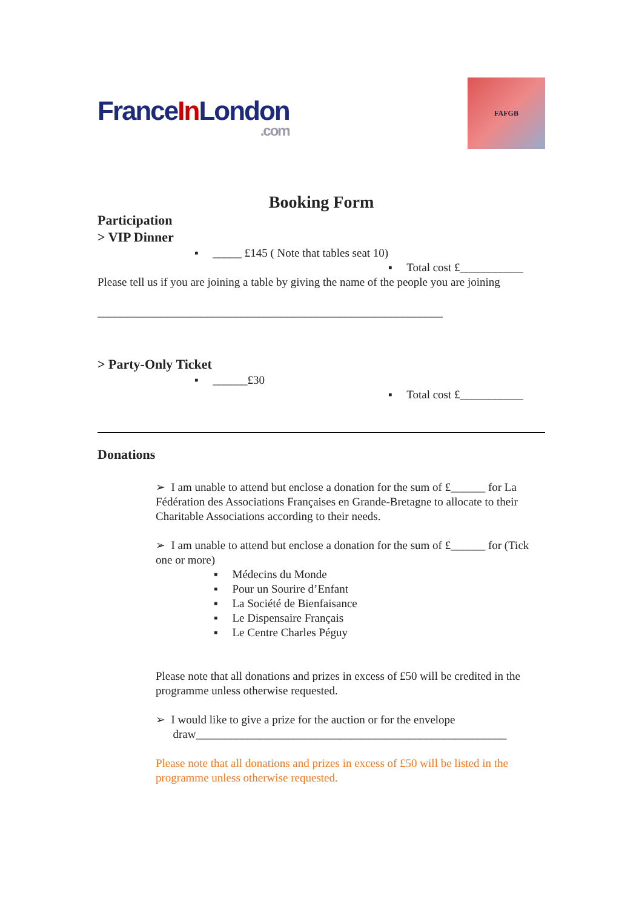FranceIn London.com
FAFGB
Booking Form
Participation
> VIP Dinner
▪ _____ £145 ( Note that tables seat 10)
▪ Total cost £___________
Please tell us if you are joining a table by giving the name of the people you are joining
____________________________________________________________
> Party-Only Ticket
▪ ______£30
▪ Total cost £___________
Donations
➢ I am unable to attend but enclose a donation for the sum of £______ for La Fédération des Associations Françaises en Grande-Bretagne to allocate to their Charitable Associations according to their needs.
➢ I am unable to attend but enclose a donation for the sum of £______ for (Tick one or more)
▪ Médecins du Monde
▪ Pour un Sourire d’Enfant
▪ La Société de Bienfaisance
▪ Le Dispensaire Français
▪ Le Centre Charles Péguy
Please note that all donations and prizes in excess of £50 will be credited in the programme unless otherwise requested.
➢ I would like to give a prize for the auction or for the envelope
draw______________________________________________________
Please note that all donations and prizes in excess of £50 will be listed in the programme unless otherwise requested.